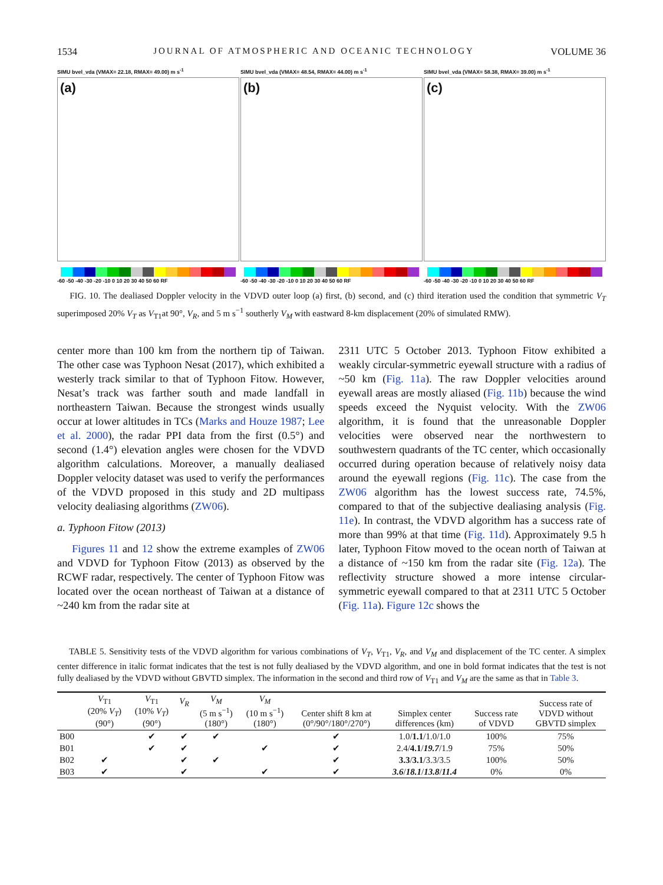1534 JOURNAL OF ATMOSPHERIC AND OCEANIC TECHNOLOGY VOLUME 36
SIMU bvel_vda (VMAX= 22.18, RMAX= 49.00) m s<sup>-1</sup>
(a)
-60 -50 -40 -30 -20 -10 0 10 20 30 40 50 60 RF
SIMU bvel_vda (VMAX= 48.54, RMAX= 44.00) m s<sup>-1</sup>
(b)
-60 -50 -40 -30 -20 -10 0 10 20 30 40 50 60 RF
SIMU bvel_vda (VMAX= 58.38, RMAX= 39.00) m s<sup>-1</sup>
(c)
-60 -50 -40 -30 -20 -10 0 10 20 30 40 50 60 RF
FIG. 10. The dealiased Doppler velocity in the VDVD outer loop (a) first, (b) second, and (c) third iteration used the condition that symmetric V<sub>T</sub> superimposed 20% V<sub>T</sub> as V<sub>T1</sub>at 90°, V<sub>R</sub>, and 5 m s<sup>−1</sup> southerly V<sub>M</sub> with eastward 8-km displacement (20% of simulated RMW).
center more than 100 km from the northern tip of Taiwan. The other case was Typhoon Nesat (2017), which exhibited a westerly track similar to that of Typhoon Fitow. However, Nesat’s track was farther south and made landfall in northeastern Taiwan. Because the strongest winds usually occur at lower altitudes in TCs (Marks and Houze 1987; Lee et al. 2000), the radar PPI data from the first (0.5°) and second (1.4°) elevation angles were chosen for the VDVD algorithm calculations. Moreover, a manually dealiased Doppler velocity dataset was used to verify the performances of the VDVD proposed in this study and 2D multipass velocity dealiasing algorithms (ZW06).
a. Typhoon Fitow (2013)
Figures 11 and 12 show the extreme examples of ZW06 and VDVD for Typhoon Fitow (2013) as observed by the RCWF radar, respectively. The center of Typhoon Fitow was located over the ocean northeast of Taiwan at a distance of ~240 km from the radar site at
2311 UTC 5 October 2013. Typhoon Fitow exhibited a weakly circular-symmetric eyewall structure with a radius of ~50 km (Fig. 11a). The raw Doppler velocities around eyewall areas are mostly aliased (Fig. 11b) because the wind speeds exceed the Nyquist velocity. With the ZW06 algorithm, it is found that the unreasonable Doppler velocities were observed near the northwestern to southwestern quadrants of the TC center, which occasionally occurred during operation because of relatively noisy data around the eyewall regions (Fig. 11c). The case from the ZW06 algorithm has the lowest success rate, 74.5%, compared to that of the subjective dealiasing analysis (Fig. 11e). In contrast, the VDVD algorithm has a success rate of more than 99% at that time (Fig. 11d). Approximately 9.5 h later, Typhoon Fitow moved to the ocean north of Taiwan at a distance of ~150 km from the radar site (Fig. 12a). The reflectivity structure showed a more intense circular-symmetric eyewall compared to that at 2311 UTC 5 October (Fig. 11a). Figure 12c shows the
TABLE 5. Sensitivity tests of the VDVD algorithm for various combinations of V<sub>T</sub>, V<sub>T1</sub>, V<sub>R</sub>, and V<sub>M</sub> and displacement of the TC center. A simplex center difference in italic format indicates that the test is not fully dealiased by the VDVD algorithm, and one in bold format indicates that the test is not fully dealiased by the VDVD without GBVTD simplex. The information in the second and third row of V<sub>T1</sub> and V<sub>M</sub> are the same as that in Table 3.
| | V<sub>T1</sub> (20% V<sub>T</sub> ) (90°) | V<sub>T1</sub> (10% V<sub>T</sub> ) (90°) | V<sub>R</sub> | V<sub>M</sub> (5 m s<sup>−1</sup>) (180°) | V<sub>M</sub> (10 m s<sup>−1</sup>) (180°) | Center shift 8 km at (0°/90°/180°/270°) | Simplex center differences (km) | Success rate of VDVD | Success rate of VDVD without GBVTD simplex |
| --- | --- | --- | --- | --- | --- | --- | --- | --- | --- |
| B00 | | ✔ | ✔ | ✔ | | ✔ | 1.0/ 1.1 /1.0/1.0 | 100% | 75% |
| B01 | | ✔ | ✔ | | ✔ | ✔ | 2.4/ 4.1 / 19.7 /1.9 | 75% | 50% |
| B02 | ✔ | | ✔ | ✔ | | ✔ | 3.3 / 3.1 /3.3/3.5 | 100% | 50% |
| B03 | ✔ | | ✔ | | ✔ | ✔ | 3.6 / 18.1 / 13.8 / 11.4 | 0% | 0% |